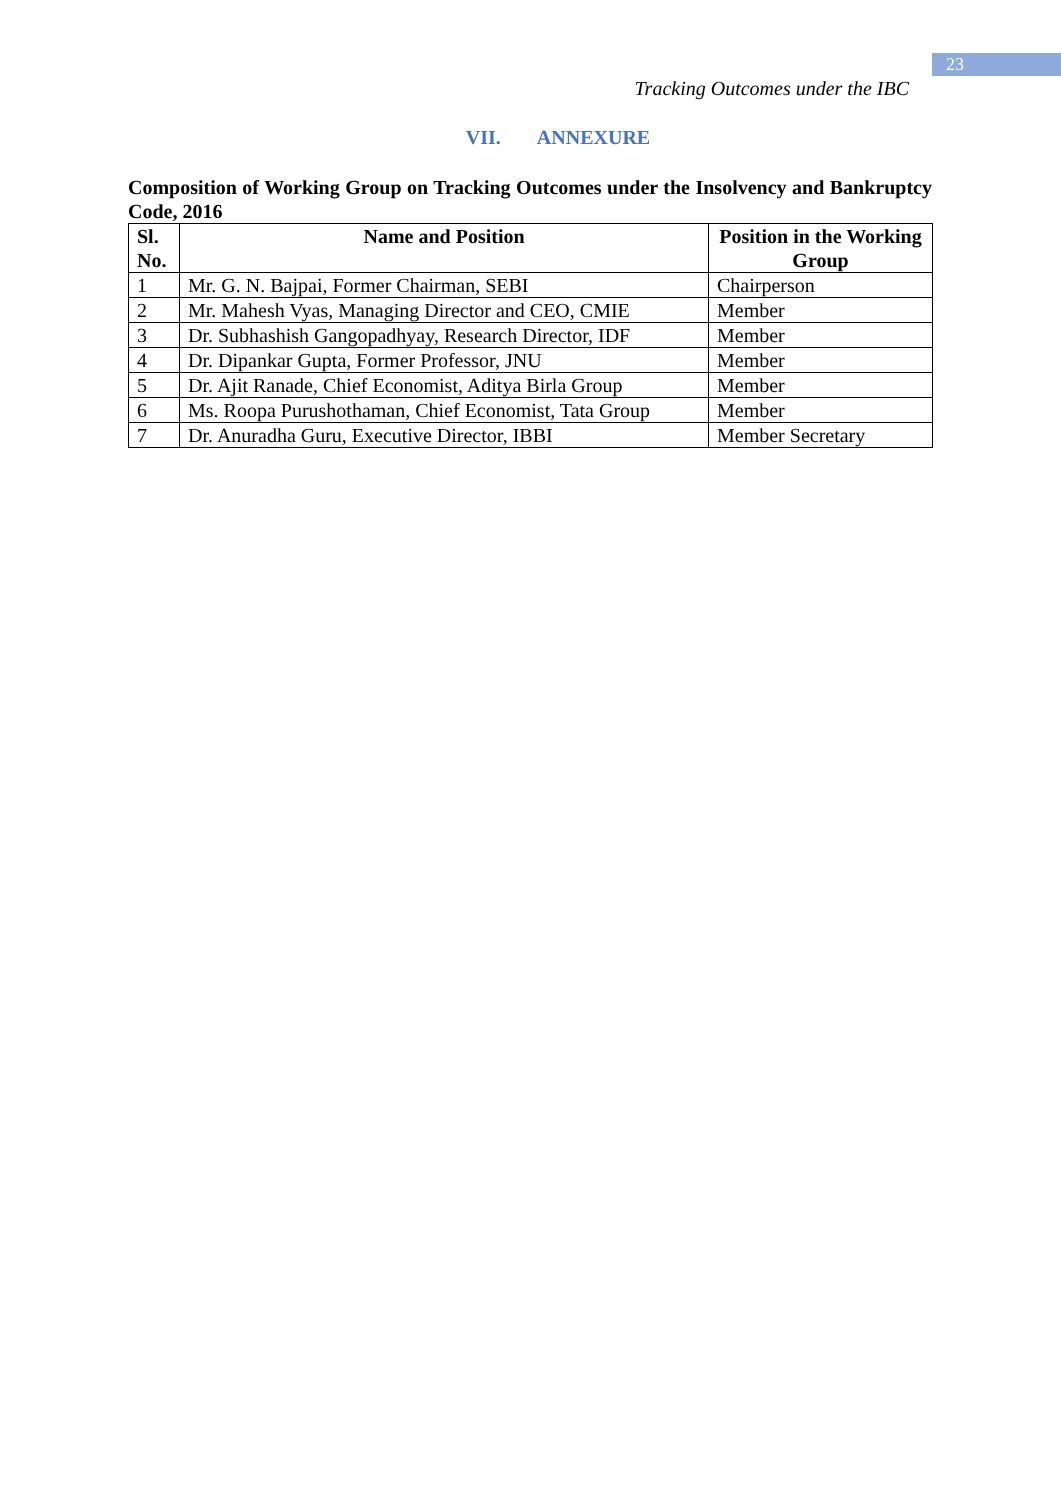23
Tracking Outcomes under the IBC
VII. ANNEXURE
Composition of Working Group on Tracking Outcomes under the Insolvency and Bankruptcy Code, 2016
| Sl. No. | Name and Position | Position in the Working Group |
| --- | --- | --- |
| 1 | Mr. G. N. Bajpai, Former Chairman, SEBI | Chairperson |
| 2 | Mr. Mahesh Vyas, Managing Director and CEO, CMIE | Member |
| 3 | Dr. Subhashish Gangopadhyay, Research Director, IDF | Member |
| 4 | Dr. Dipankar Gupta, Former Professor, JNU | Member |
| 5 | Dr. Ajit Ranade, Chief Economist, Aditya Birla Group | Member |
| 6 | Ms. Roopa Purushothaman, Chief Economist, Tata Group | Member |
| 7 | Dr. Anuradha Guru, Executive Director, IBBI | Member Secretary |